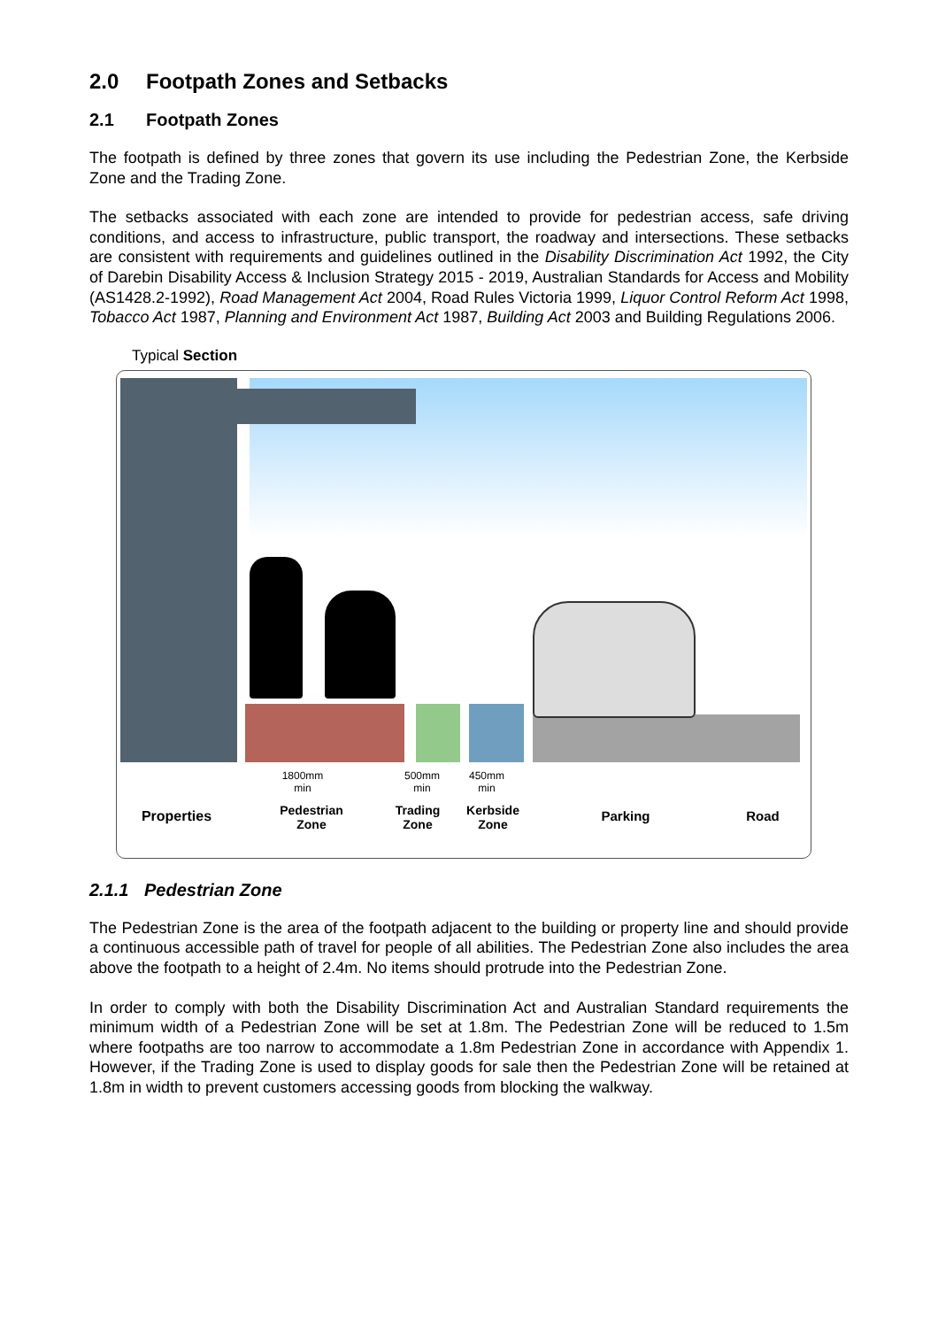2.0 Footpath Zones and Setbacks
2.1 Footpath Zones
The footpath is defined by three zones that govern its use including the Pedestrian Zone, the Kerbside Zone and the Trading Zone.
The setbacks associated with each zone are intended to provide for pedestrian access, safe driving conditions, and access to infrastructure, public transport, the roadway and intersections. These setbacks are consistent with requirements and guidelines outlined in the Disability Discrimination Act 1992, the City of Darebin Disability Access & Inclusion Strategy 2015 - 2019, Australian Standards for Access and Mobility (AS1428.2-1992), Road Management Act 2004, Road Rules Victoria 1999, Liquor Control Reform Act 1998, Tobacco Act 1987, Planning and Environment Act 1987, Building Act 2003 and Building Regulations 2006.
Typical Section
1800mm
min
500mm
min
450mm
min
Properties
Pedestrian
Zone
Trading
Zone
Kerbside
Zone
Parking Road
2.1.1 Pedestrian Zone
The Pedestrian Zone is the area of the footpath adjacent to the building or property line and should provide a continuous accessible path of travel for people of all abilities. The Pedestrian Zone also includes the area above the footpath to a height of 2.4m. No items should protrude into the Pedestrian Zone.
In order to comply with both the Disability Discrimination Act and Australian Standard requirements the minimum width of a Pedestrian Zone will be set at 1.8m. The Pedestrian Zone will be reduced to 1.5m where footpaths are too narrow to accommodate a 1.8m Pedestrian Zone in accordance with Appendix 1. However, if the Trading Zone is used to display goods for sale then the Pedestrian Zone will be retained at 1.8m in width to prevent customers accessing goods from blocking the walkway.